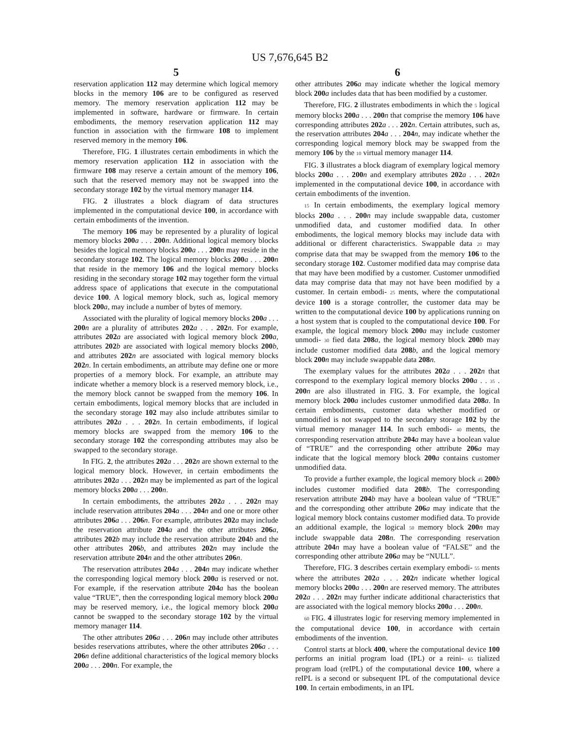US 7,676,645 B2
5
reservation application 112 may determine which logical memory blocks in the memory 106 are to be configured as reserved memory. The memory reservation application 112 may be implemented in software, hardware or firmware. In certain embodiments, the memory reservation application 112 may function in association with the firmware 108 to implement reserved memory in the memory 106.
Therefore, FIG. 1 illustrates certain embodiments in which the memory reservation application 112 in association with the firmware 108 may reserve a certain amount of the memory 106, such that the reserved memory may not be swapped into the secondary storage 102 by the virtual memory manager 114.
FIG. 2 illustrates a block diagram of data structures implemented in the computational device 100, in accordance with certain embodiments of the invention.
The memory 106 may be represented by a plurality of logical memory blocks 200 a . . . 200 n. Additional logical memory blocks besides the logical memory blocks 200 a . . . 200 n may reside in the secondary storage 102. The logical memory blocks 200 a . . . 200 n that reside in the memory 106 and the logical memory blocks residing in the secondary storage 102 may together form the virtual address space of applications that execute in the computational device 100. A logical memory block, such as, logical memory block 200 a, may include a number of bytes of memory.
Associated with the plurality of logical memory blocks 200 a . . . 200 n are a plurality of attributes 202 a . . . 202 n. For example, attributes 202 a are associated with logical memory block 200 a, attributes 202 b are associated with logical memory blocks 200 b, and attributes 202 n are associated with logical memory blocks 202 n. In certain embodiments, an attribute may define one or more properties of a memory block. For example, an attribute may indicate whether a memory block is a reserved memory block, i.e., the memory block cannot be swapped from the memory 106. In certain embodiments, logical memory blocks that are included in the secondary storage 102 may also include attributes similar to attributes 202 a . . . 202 n. In certain embodiments, if logical memory blocks are swapped from the memory 106 to the secondary storage 102 the corresponding attributes may also be swapped to the secondary storage.
In FIG. 2, the attributes 202 a . . . 202 n are shown external to the logical memory block. However, in certain embodiments the attributes 202 a . . . 202 n may be implemented as part of the logical memory blocks 200 a . . . 200 n.
In certain embodiments, the attributes 202 a . . . 202 n may include reservation attributes 204 a . . . 204 n and one or more other attributes 206 a . . . 206 n. For example, attributes 202 a may include the reservation attribute 204 a and the other attributes 206 a, attributes 202 b may include the reservation attribute 204 b and the other attributes 206 b, and attributes 202 n may include the reservation attribute 204 n and the other attributes 206 n.
The reservation attributes 204 a . . . 204 n may indicate whether the corresponding logical memory block 200 a is reserved or not. For example, if the reservation attribute 204 a has the boolean value “TRUE”, then the corresponding logical memory block 200 a may be reserved memory, i.e., the logical memory block 200 a cannot be swapped to the secondary storage 102 by the virtual memory manager 114.
The other attributes 206 a . . . 206 n may include other attributes besides reservations attributes, where the other attributes 206 a . . . 206 n define additional characteristics of the logical memory blocks 200 a . . . 200 n. For example, the
6
other attributes 206 a may indicate whether the logical memory block 200 a includes data that has been modified by a customer.
Therefore, FIG. 2 illustrates embodiments in which the 5 logical memory blocks 200 a . . . 200 n that comprise the memory 106 have corresponding attributes 202 a . . . 202 n. Certain attributes, such as, the reservation attributes 204 a . . . 204 n, may indicate whether the corresponding logical memory block may be swapped from the memory 106 by the 10 virtual memory manager 114.
FIG. 3 illustrates a block diagram of exemplary logical memory blocks 200 a . . . 200 n and exemplary attributes 202 a . . . 202 n implemented in the computational device 100, in accordance with certain embodiments of the invention.
15 In certain embodiments, the exemplary logical memory blocks 200 a . . . 200 n may include swappable data, customer unmodified data, and customer modified data. In other embodiments, the logical memory blocks may include data with additional or different characteristics. Swappable data 20 may comprise data that may be swapped from the memory 106 to the secondary storage 102. Customer modified data may comprise data that may have been modified by a customer. Customer unmodified data may comprise data that may not have been modified by a customer. In certain embodi- 25 ments, where the computational device 100 is a storage controller, the customer data may be written to the computational device 100 by applications running on a host system that is coupled to the computational device 100. For example, the logical memory block 200 a may include customer unmodi- 30 fied data 208 a, the logical memory block 200 b may include customer modified data 208 b, and the logical memory block 200 n may include swappable data 208 n.
The exemplary values for the attributes 202 a . . . 202 n that correspond to the exemplary logical memory blocks 200 a . . 35 . 200 n are also illustrated in FIG. 3. For example, the logical memory block 200 a includes customer unmodified data 208 a. In certain embodiments, customer data whether modified or unmodified is not swapped to the secondary storage 102 by the virtual memory manager 114. In such embodi- 40 ments, the corresponding reservation attribute 204 a may have a boolean value of “TRUE” and the corresponding other attribute 206 a may indicate that the logical memory block 200 a contains customer unmodified data.
To provide a further example, the logical memory block 45 200 b includes customer modified data 208 b. The corresponding reservation attribute 204 b may have a boolean value of “TRUE” and the corresponding other attribute 206 a may indicate that the logical memory block contains customer modified data. To provide an additional example, the logical 50 memory block 200 n may include swappable data 208 n. The corresponding reservation attribute 204 n may have a boolean value of “FALSE” and the corresponding other attribute 206 a may be “NULL”.
Therefore, FIG. 3 describes certain exemplary embodi- 55 ments where the attributes 202 a . . . 202 n indicate whether logical memory blocks 200 a . . . 200 n are reserved memory. The attributes 202 a . . . 202 n may further indicate additional characteristics that are associated with the logical memory blocks 200 a . . . 200 n.
60 FIG. 4 illustrates logic for reserving memory implemented in the computational device 100, in accordance with certain embodiments of the invention.
Control starts at block 400, where the computational device 100 performs an initial program load (IPL) or a reini- 65 tialized program load (reIPL) of the computational device 100, where a reIPL is a second or subsequent IPL of the computational device 100. In certain embodiments, in an IPL